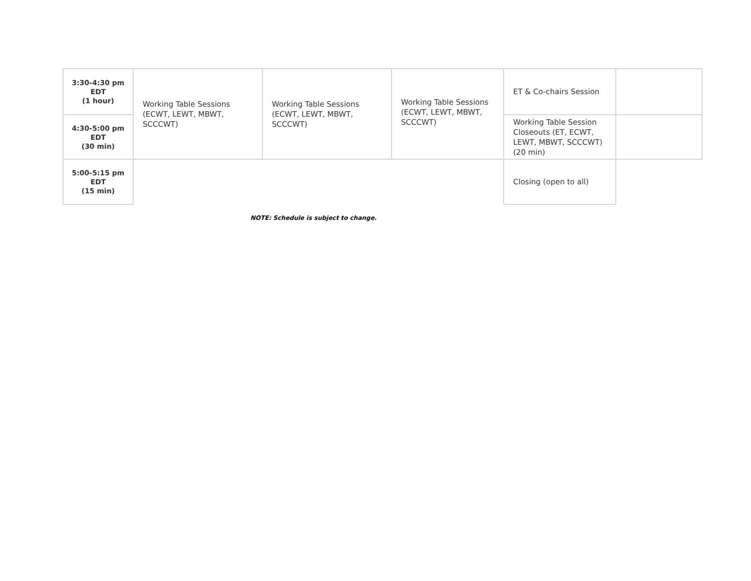| 3:30-4:30 pm EDT (1 hour) | Working Table Sessions (ECWT, LEWT, MBWT, SCCCWT) | Working Table Sessions (ECWT, LEWT, MBWT, SCCCWT) | Working Table Sessions (ECWT, LEWT, MBWT, SCCCWT) | ET & Co-chairs Session | |
| 4:30-5:00 pm EDT (30 min) | | | | Working Table Session Closeouts (ET, ECWT, LEWT, MBWT, SCCCWT) (20 min) | |
| 5:00-5:15 pm EDT (15 min) | | | | Closing (open to all) | |
NOTE: Schedule is subject to change.